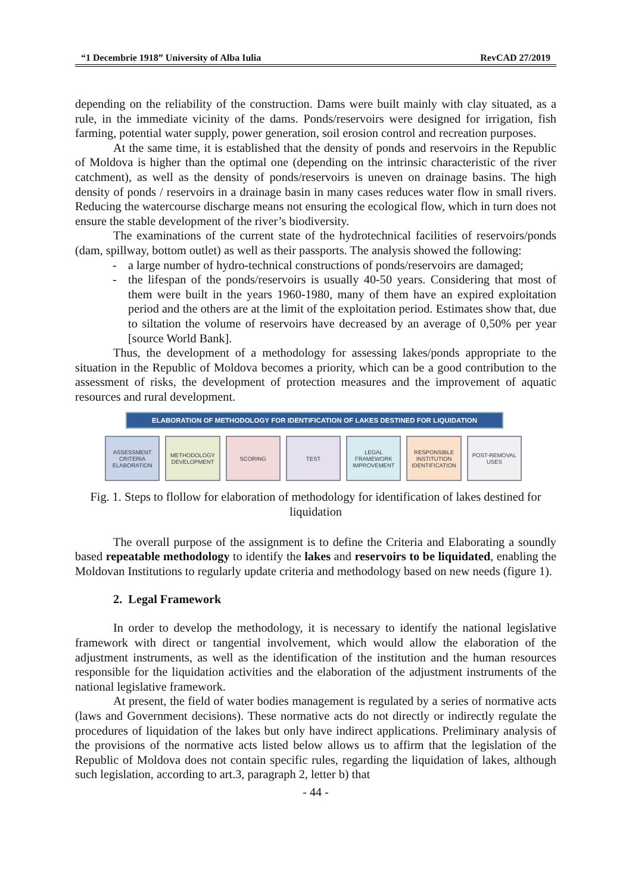“1 Decembrie 1918” University of Alba Iulia RevCAD 27/2019
depending on the reliability of the construction. Dams were built mainly with clay situated, as a rule, in the immediate vicinity of the dams. Ponds/reservoirs were designed for irrigation, fish farming, potential water supply, power generation, soil erosion control and recreation purposes.
At the same time, it is established that the density of ponds and reservoirs in the Republic of Moldova is higher than the optimal one (depending on the intrinsic characteristic of the river catchment), as well as the density of ponds/reservoirs is uneven on drainage basins. The high density of ponds / reservoirs in a drainage basin in many cases reduces water flow in small rivers. Reducing the watercourse discharge means not ensuring the ecological flow, which in turn does not ensure the stable development of the river’s biodiversity.
The examinations of the current state of the hydrotechnical facilities of reservoirs/ponds (dam, spillway, bottom outlet) as well as their passports. The analysis showed the following:
- a large number of hydro-technical constructions of ponds/reservoirs are damaged;
- the lifespan of the ponds/reservoirs is usually 40-50 years. Considering that most of them were built in the years 1960-1980, many of them have an expired exploitation period and the others are at the limit of the exploitation period. Estimates show that, due to siltation the volume of reservoirs have decreased by an average of 0,50% per year [source World Bank].
Thus, the development of a methodology for assessing lakes/ponds appropriate to the situation in the Republic of Moldova becomes a priority, which can be a good contribution to the assessment of risks, the development of protection measures and the improvement of aquatic resources and rural development.
ELABORATION OF METHODOLOGY FOR IDENTIFICATION OF LAKES DESTINED FOR LIQUIDATION
ASSESSMENT CRITERIA ELABORATION
METHODOLOGY DEVELOPMENT
SCORING TEST LEGAL FRAMEWORK IMPROVEMENT
RESPONSIBLE INSTITUTION IDENTIFICATION
POST-REMOVAL USES
Fig. 1. Steps to flollow for elaboration of methodology for identification of lakes destined for liquidation
The overall purpose of the assignment is to define the Criteria and Elaborating a soundly based repeatable methodology to identify the lakes and reservoirs to be liquidated, enabling the Moldovan Institutions to regularly update criteria and methodology based on new needs (figure 1).
2. Legal Framework
In order to develop the methodology, it is necessary to identify the national legislative framework with direct or tangential involvement, which would allow the elaboration of the adjustment instruments, as well as the identification of the institution and the human resources responsible for the liquidation activities and the elaboration of the adjustment instruments of the national legislative framework.
At present, the field of water bodies management is regulated by a series of normative acts (laws and Government decisions). These normative acts do not directly or indirectly regulate the procedures of liquidation of the lakes but only have indirect applications. Preliminary analysis of the provisions of the normative acts listed below allows us to affirm that the legislation of the Republic of Moldova does not contain specific rules, regarding the liquidation of lakes, although such legislation, according to art.3, paragraph 2, letter b) that
- 44 -